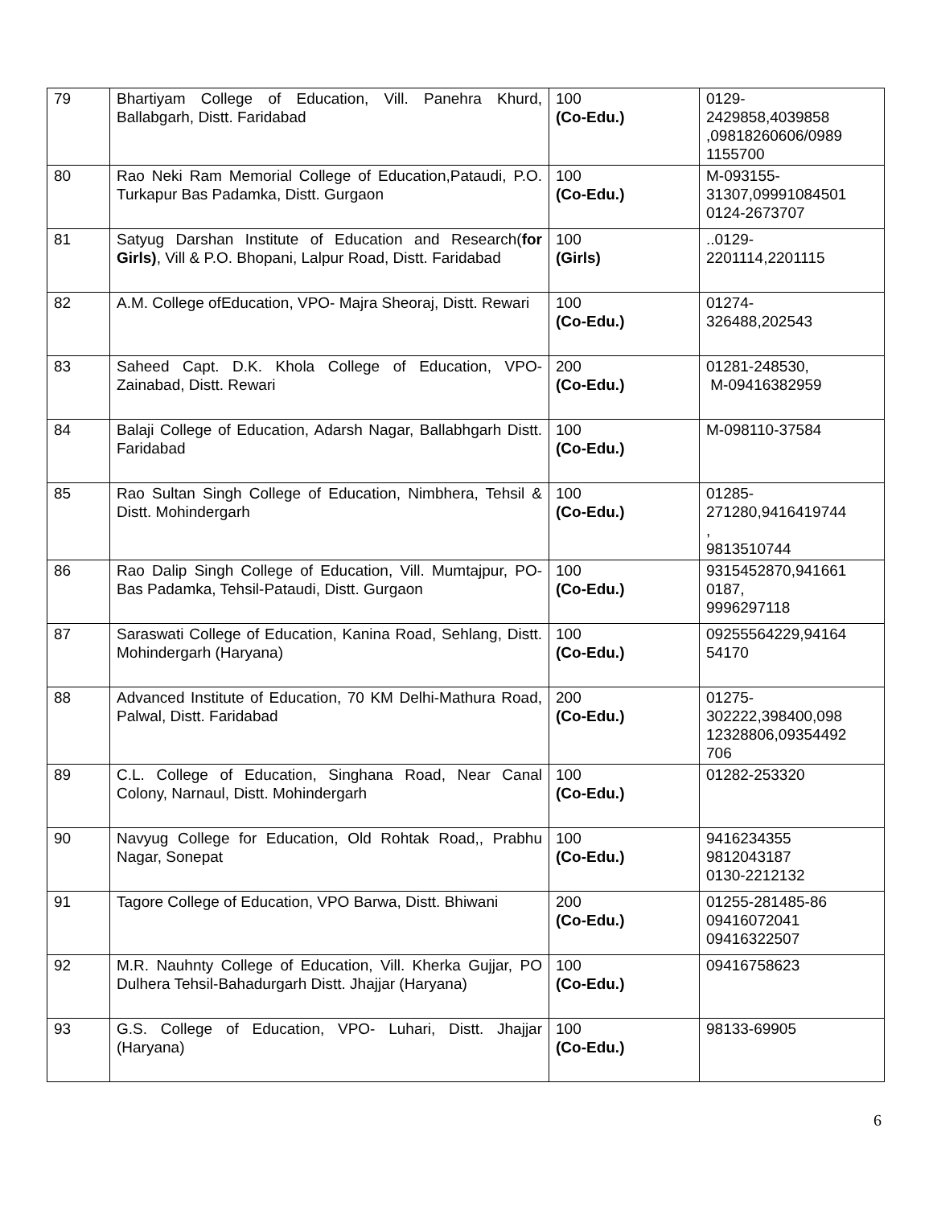| 79 | Bhartiyam College of Education, Vill. Panehra Khurd, Ballabgarh, Distt. Faridabad | 100 (Co-Edu.) | 0129- 2429858,4039858 ,09818260606/0989 1155700 |
| 80 | Rao Neki Ram Memorial College of Education,Pataudi, P.O. Turkapur Bas Padamka, Distt. Gurgaon | 100 (Co-Edu.) | M-093155- 31307,09991084501 0124-2673707 |
| 81 | Satyug Darshan Institute of Education and Research( for Girls) , Vill & P.O. Bhopani, Lalpur Road, Distt. Faridabad | 100 (Girls) | ..0129- 2201114,2201115 |
| 82 | A.M. College ofEducation, VPO- Majra Sheoraj, Distt. Rewari | 100 (Co-Edu.) | 01274- 326488,202543 |
| 83 | Saheed Capt. D.K. Khola College of Education, VPO-Zainabad, Distt. Rewari | 200 (Co-Edu.) | 01281-248530, M-09416382959 |
| 84 | Balaji College of Education, Adarsh Nagar, Ballabhgarh Distt. Faridabad | 100 (Co-Edu.) | M-098110-37584 |
| 85 | Rao Sultan Singh College of Education, Nimbhera, Tehsil & Distt. Mohindergarh | 100 (Co-Edu.) | 01285- 271280,9416419744 , 9813510744 |
| 86 | Rao Dalip Singh College of Education, Vill. Mumtajpur, PO- Bas Padamka, Tehsil-Pataudi, Distt. Gurgaon | 100 (Co-Edu.) | 9315452870,941661 0187, 9996297118 |
| 87 | Saraswati College of Education, Kanina Road, Sehlang, Distt. Mohindergarh (Haryana) | 100 (Co-Edu.) | 09255564229,94164 54170 |
| 88 | Advanced Institute of Education, 70 KM Delhi-Mathura Road, Palwal, Distt. Faridabad | 200 (Co-Edu.) | 01275- 302222,398400,098 12328806,09354492 706 |
| 89 | C.L. College of Education, Singhana Road, Near Canal Colony, Narnaul, Distt. Mohindergarh | 100 (Co-Edu.) | 01282-253320 |
| 90 | Navyug College for Education, Old Rohtak Road,, Prabhu Nagar, Sonepat | 100 (Co-Edu.) | 9416234355 9812043187 0130-2212132 |
| 91 | Tagore College of Education, VPO Barwa, Distt. Bhiwani | 200 (Co-Edu.) | 01255-281485-86 09416072041 09416322507 |
| 92 | M.R. Nauhnty College of Education, Vill. Kherka Gujjar, PO Dulhera Tehsil-Bahadurgarh Distt. Jhajjar (Haryana) | 100 (Co-Edu.) | 09416758623 |
| 93 | G.S. College of Education, VPO- Luhari, Distt. Jhajjar (Haryana) | 100 (Co-Edu.) | 98133-69905 |
6